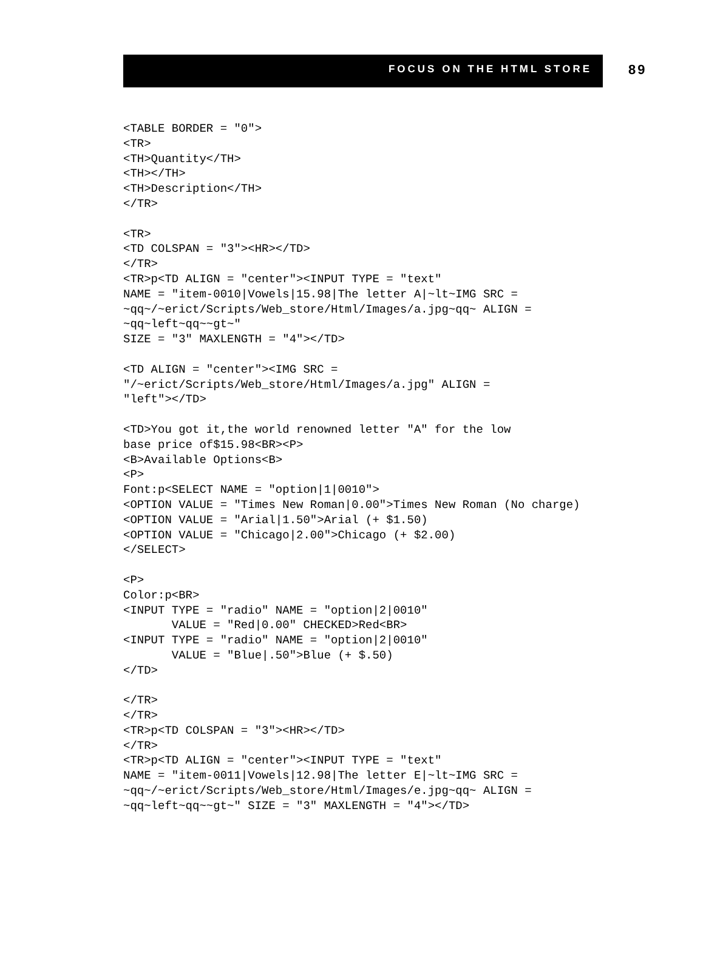FOCUS ON THE HTML STORE 89
<TABLE BORDER = "0">
<TR>
<TH>Quantity</TH>
<TH></TH>
<TH>Description</TH>
</TR>

<TR>
<TD COLSPAN = "3"><HR></TD>
</TR>
<TR>p<TD ALIGN = "center"><INPUT TYPE = "text"
NAME = "item-0010|Vowels|15.98|The letter A|~lt~IMG SRC =
~qq~/~erict/Scripts/Web_store/Html/Images/a.jpg~qq~ ALIGN =
~qq~left~qq~~gt~"
SIZE = "3" MAXLENGTH = "4"></TD>

<TD ALIGN = "center"><IMG SRC =
"/~erict/Scripts/Web_store/Html/Images/a.jpg" ALIGN =
"left"></TD>

<TD>You got it,the world renowned letter "A" for the low
base price of$15.98<BR><P>
<B>Available Options<B>
<P>
Font:p<SELECT NAME = "option|1|0010">
<OPTION VALUE = "Times New Roman|0.00">Times New Roman (No charge)
<OPTION VALUE = "Arial|1.50">Arial (+ $1.50)
<OPTION VALUE = "Chicago|2.00">Chicago (+ $2.00)
</SELECT>

<P>
Color:p<BR>
<INPUT TYPE = "radio" NAME = "option|2|0010"
       VALUE = "Red|0.00" CHECKED>Red<BR>
<INPUT TYPE = "radio" NAME = "option|2|0010"
       VALUE = "Blue|.50">Blue (+ $.50)
</TD>

</TR>
</TR>
<TR>p<TD COLSPAN = "3"><HR></TD>
</TR>
<TR>p<TD ALIGN = "center"><INPUT TYPE = "text"
NAME = "item-0011|Vowels|12.98|The letter E|~lt~IMG SRC =
~qq~/~erict/Scripts/Web_store/Html/Images/e.jpg~qq~ ALIGN =
~qq~left~qq~~gt~" SIZE = "3" MAXLENGTH = "4"></TD>